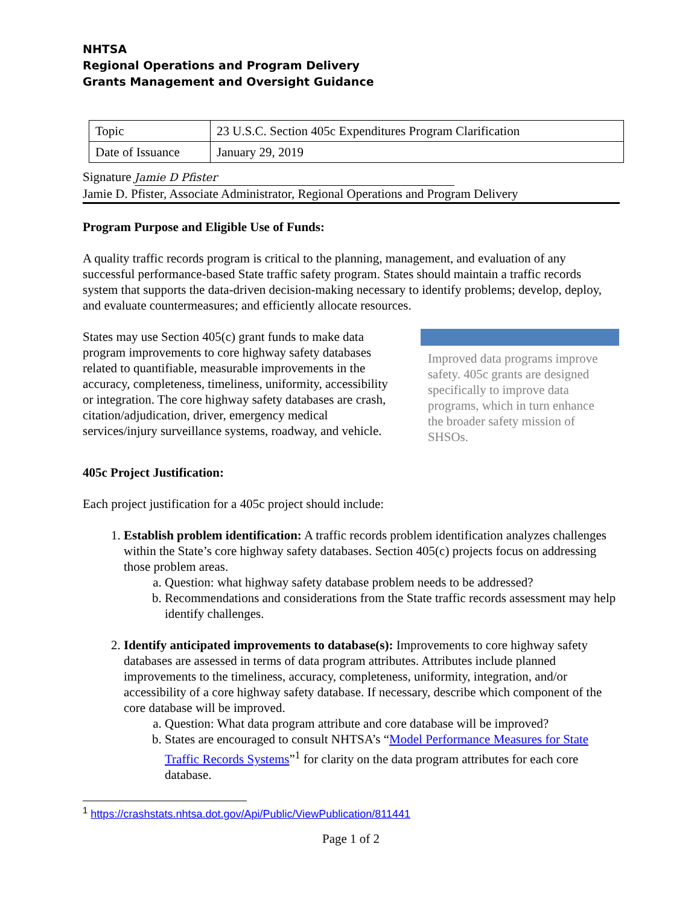NHTSA
Regional Operations and Program Delivery
Grants Management and Oversight Guidance
| Topic | 23 U.S.C. Section 405c Expenditures Program Clarification |
| Date of Issuance | January 29, 2019 |
Signature Jamie D Pfister
Jamie D. Pfister, Associate Administrator, Regional Operations and Program Delivery
Program Purpose and Eligible Use of Funds:
A quality traffic records program is critical to the planning, management, and evaluation of any successful performance-based State traffic safety program. States should maintain a traffic records system that supports the data-driven decision-making necessary to identify problems; develop, deploy, and evaluate countermeasures; and efficiently allocate resources.
States may use Section 405(c) grant funds to make data program improvements to core highway safety databases related to quantifiable, measurable improvements in the accuracy, completeness, timeliness, uniformity, accessibility or integration. The core highway safety databases are crash, citation/adjudication, driver, emergency medical services/injury surveillance systems, roadway, and vehicle.
Improved data programs improve safety. 405c grants are designed specifically to improve data programs, which in turn enhance the broader safety mission of SHSOs.
405c Project Justification:
Each project justification for a 405c project should include:
1. Establish problem identification: A traffic records problem identification analyzes challenges within the State’s core highway safety databases. Section 405(c) projects focus on addressing those problem areas.
a. Question: what highway safety database problem needs to be addressed?
b. Recommendations and considerations from the State traffic records assessment may help identify challenges.
2. Identify anticipated improvements to database(s): Improvements to core highway safety databases are assessed in terms of data program attributes. Attributes include planned improvements to the timeliness, accuracy, completeness, uniformity, integration, and/or accessibility of a core highway safety database. If necessary, describe which component of the core database will be improved.
a. Question: What data program attribute and core database will be improved?
b. States are encouraged to consult NHTSA’s “Model Performance Measures for State Traffic Records Systems”<sup>1</sup> for clarity on the data program attributes for each core database.
<sup>1</sup> https://crashstats.nhtsa.dot.gov/Api/Public/ViewPublication/811441
Page 1 of 2